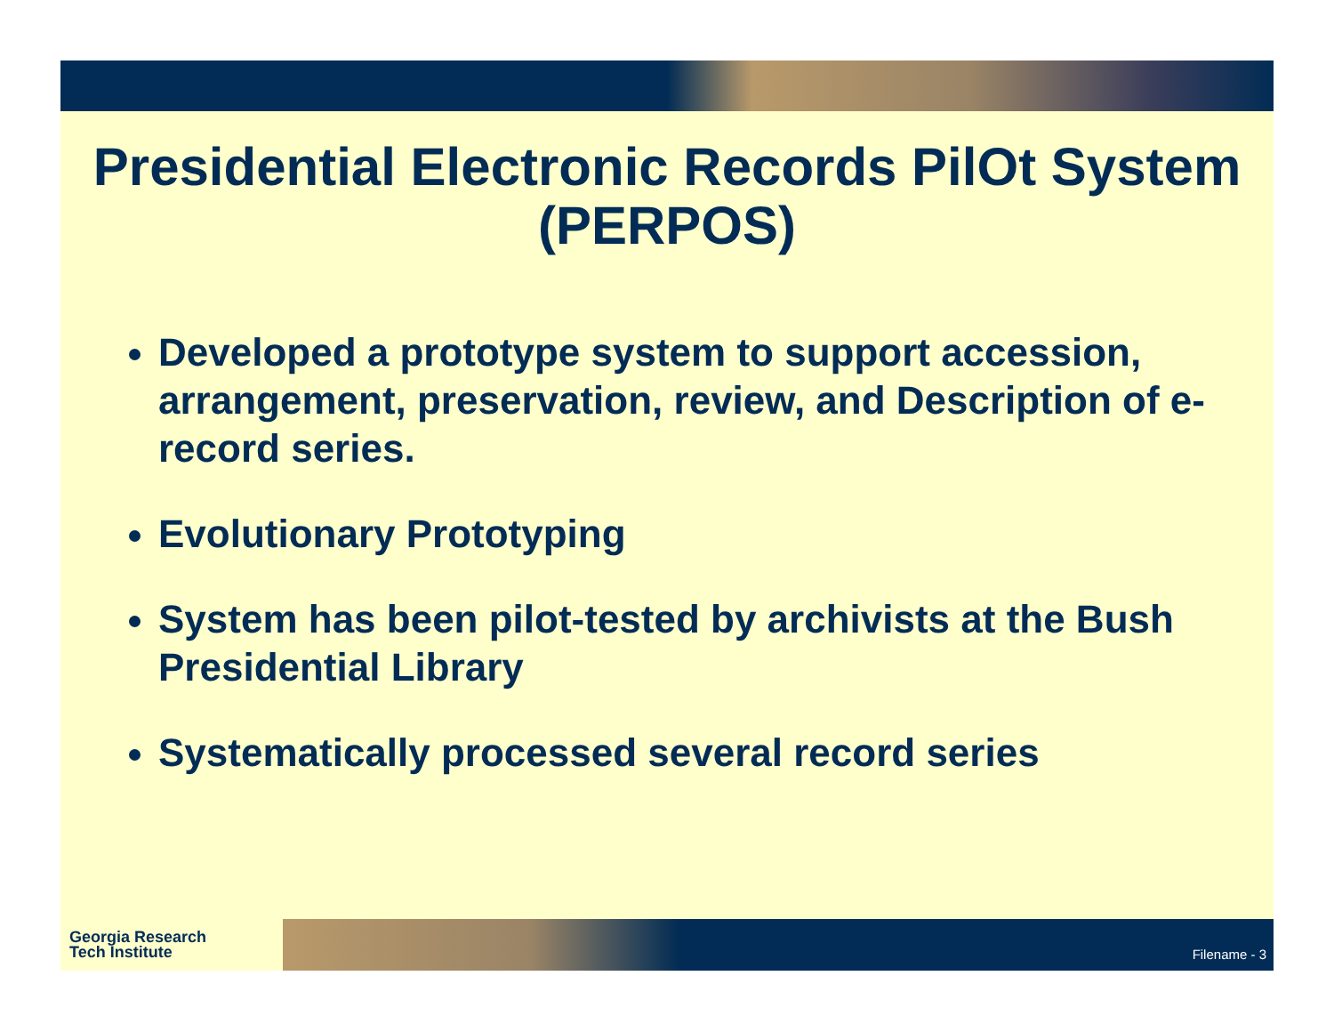Presidential Electronic Records PilOt System (PERPOS)
Developed a prototype system to support accession, arrangement, preservation, review, and Description of e-record series.
Evolutionary Prototyping
System has been pilot-tested by archivists at the Bush Presidential Library
Systematically processed several record series
Georgia Research
Tech Institute
Filename - 3